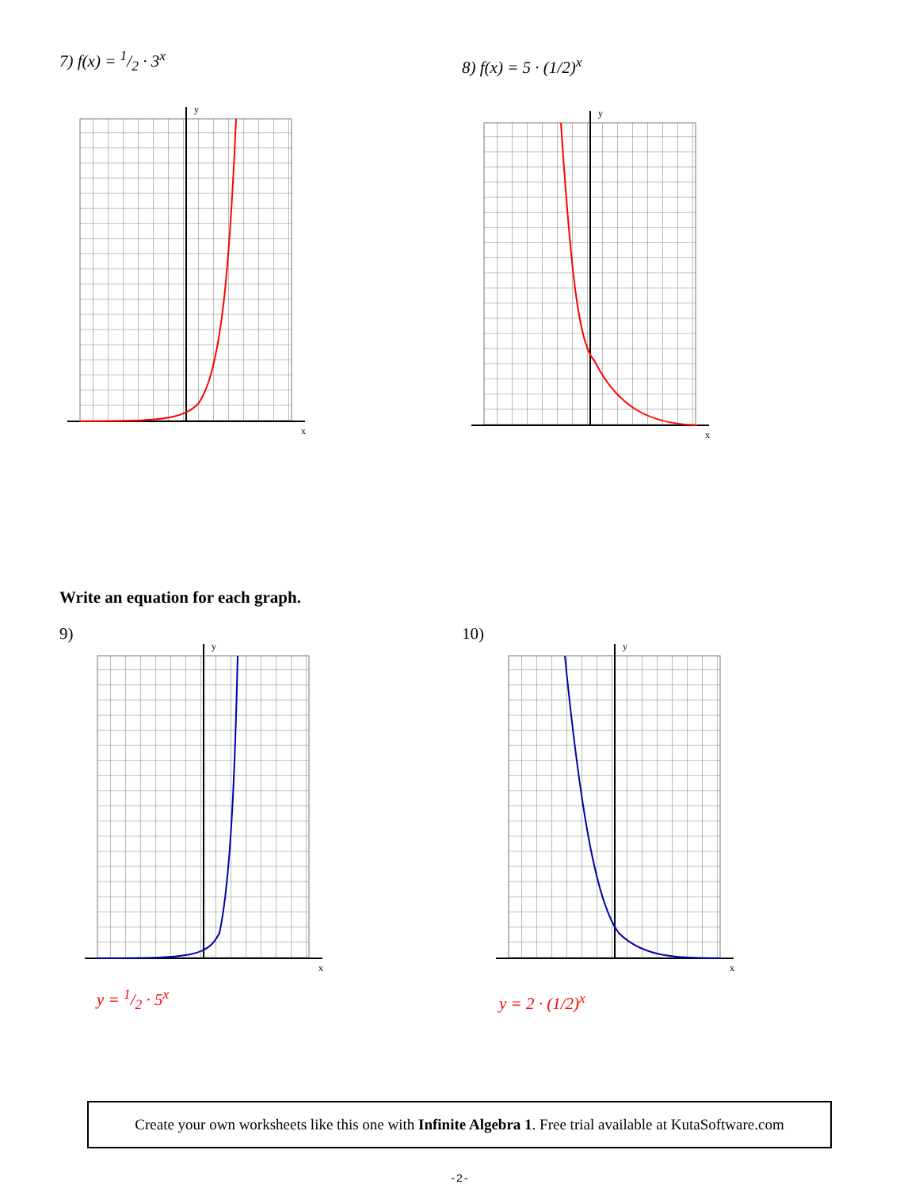7) f(x) = 1/2 · 3<sup>x</sup> 8) f(x) = 5 · (1/2)<sup>x</sup>
y
x
y
x
Write an equation for each graph.
9) 10)
y
x
y
x
y = 1/2 · 5<sup>x</sup> y = 2 · (1/2)<sup>x</sup>
Create your own worksheets like this one with Infinite Algebra 1. Free trial available at KutaSoftware.com
-2-